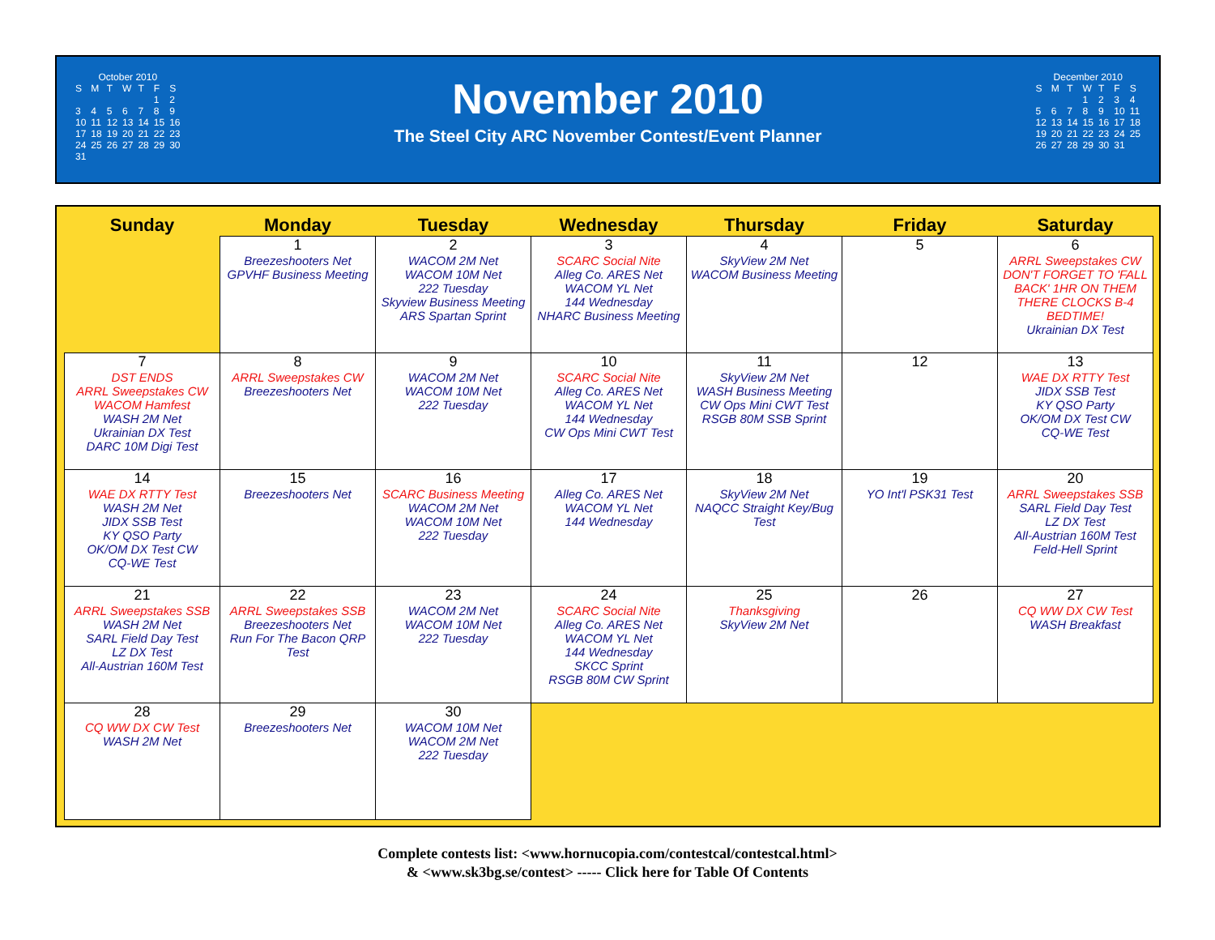| October 2010 | | | | | | |
| S | M | T | W | T | F | S |
| | | | | | 1 | 2 |
| 3 | 4 | 5 | 6 | 7 | 8 | 9 |
| 10 | 11 | 12 | 13 | 14 | 15 | 16 |
| 17 | 18 | 19 | 20 | 21 | 22 | 23 |
| 24 | 25 | 26 | 27 | 28 | 29 | 30 |
| 31 | | | | | | |
November 2010
The Steel City ARC November Contest/Event Planner
| December 2010 | | | | | | |
| S | M | T | W | T | F | S |
| | | | 1 | 2 | 3 | 4 |
| 5 | 6 | 7 | 8 | 9 | 10 | 11 |
| 12 | 13 | 14 | 15 | 16 | 17 | 18 |
| 19 | 20 | 21 | 22 | 23 | 24 | 25 |
| 26 | 27 | 28 | 29 | 30 | 31 | |
| Sunday | Monday | Tuesday | Wednesday | Thursday | Friday | Saturday |
| --- | --- | --- | --- | --- | --- | --- |
| | 1 Breezeshooters Net GPVHF Business Meeting | 2 WACOM 2M Net WACOM 10M Net 222 Tuesday Skyview Business Meeting ARS Spartan Sprint | 3 SCARC Social Nite Alleg Co. ARES Net WACOM YL Net 144 Wednesday NHARC Business Meeting | 4 SkyView 2M Net WACOM Business Meeting | 5 | 6 ARRL Sweepstakes CW DON'T FORGET TO 'FALL BACK' 1HR ON THEM THERE CLOCKS B-4 BEDTIME! Ukrainian DX Test |
| 7 DST ENDS ARRL Sweepstakes CW WACOM Hamfest WASH 2M Net Ukrainian DX Test DARC 10M Digi Test | 8 ARRL Sweepstakes CW Breezeshooters Net | 9 WACOM 2M Net WACOM 10M Net 222 Tuesday | 10 SCARC Social Nite Alleg Co. ARES Net WACOM YL Net 144 Wednesday CW Ops Mini CWT Test | 11 SkyView 2M Net WASH Business Meeting CW Ops Mini CWT Test RSGB 80M SSB Sprint | 12 | 13 WAE DX RTTY Test JIDX SSB Test KY QSO Party OK/OM DX Test CW CQ-WE Test |
| 14 WAE DX RTTY Test WASH 2M Net JIDX SSB Test KY QSO Party OK/OM DX Test CW CQ-WE Test | 15 Breezeshooters Net | 16 SCARC Business Meeting WACOM 2M Net WACOM 10M Net 222 Tuesday | 17 Alleg Co. ARES Net WACOM YL Net 144 Wednesday | 18 SkyView 2M Net NAQCC Straight Key/Bug Test | 19 YO Int'l PSK31 Test | 20 ARRL Sweepstakes SSB SARL Field Day Test LZ DX Test All-Austrian 160M Test Feld-Hell Sprint |
| 21 ARRL Sweepstakes SSB WASH 2M Net SARL Field Day Test LZ DX Test All-Austrian 160M Test | 22 ARRL Sweepstakes SSB Breezeshooters Net Run For The Bacon QRP Test | 23 WACOM 2M Net WACOM 10M Net 222 Tuesday | 24 SCARC Social Nite Alleg Co. ARES Net WACOM YL Net 144 Wednesday SKCC Sprint RSGB 80M CW Sprint | 25 Thanksgiving SkyView 2M Net | 26 | 27 CQ WW DX CW Test WASH Breakfast |
| 28 CQ WW DX CW Test WASH 2M Net | 29 Breezeshooters Net | 30 WACOM 10M Net WACOM 2M Net 222 Tuesday | | | | |
Complete contests list: <www.hornucopia.com/contestcal/contestcal.html>
& <www.sk3bg.se/contest> ----- Click here for Table Of Contents